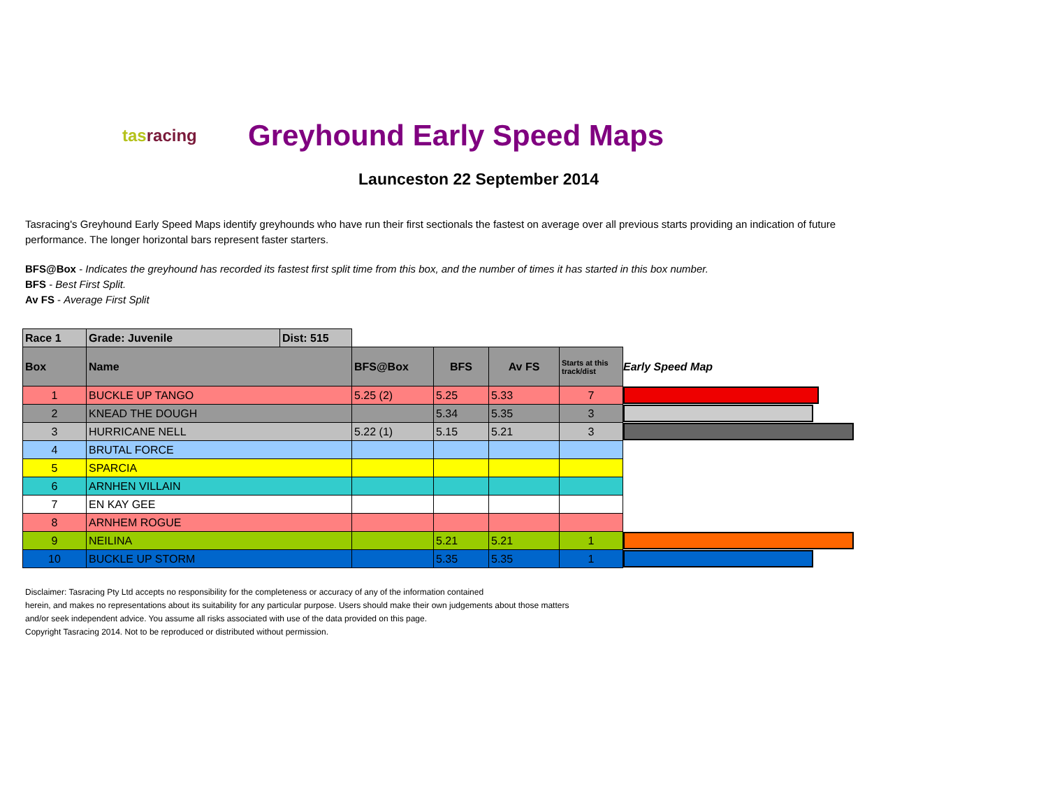tasracing
Greyhound Early Speed Maps
Launceston 22 September 2014
Tasracing's Greyhound Early Speed Maps identify greyhounds who have run their first sectionals the fastest on average over all previous starts providing an indication of future performance. The longer horizontal bars represent faster starters.
BFS@Box - Indicates the greyhound has recorded its fastest first split time from this box, and the number of times it has started in this box number.
BFS - Best First Split.
Av FS - Average First Split
| Race 1 | Grade: Juvenile | Dist: 515 | | | | | |
| Box | Name | | BFS@Box | BFS | Av FS | Starts at this track/dist | Early Speed Map |
| 1 | BUCKLE UP TANGO | | 5.25 (2) | 5.25 | 5.33 | 7 | |
| 2 | KNEAD THE DOUGH | | | 5.34 | 5.35 | 3 | |
| 3 | HURRICANE NELL | | 5.22 (1) | 5.15 | 5.21 | 3 | |
| 4 | BRUTAL FORCE | | | | | | |
| 5 | SPARCIA | | | | | | |
| 6 | ARNHEN VILLAIN | | | | | | |
| 7 | EN KAY GEE | | | | | | |
| 8 | ARNHEM ROGUE | | | | | | |
| 9 | NEILINA | | | 5.21 | 5.21 | 1 | |
| 10 | BUCKLE UP STORM | | | 5.35 | 5.35 | 1 | |
Disclaimer: Tasracing Pty Ltd accepts no responsibility for the completeness or accuracy of any of the information contained
herein, and makes no representations about its suitability for any particular purpose. Users should make their own judgements about those matters
and/or seek independent advice. You assume all risks associated with use of the data provided on this page.
Copyright Tasracing 2014. Not to be reproduced or distributed without permission.